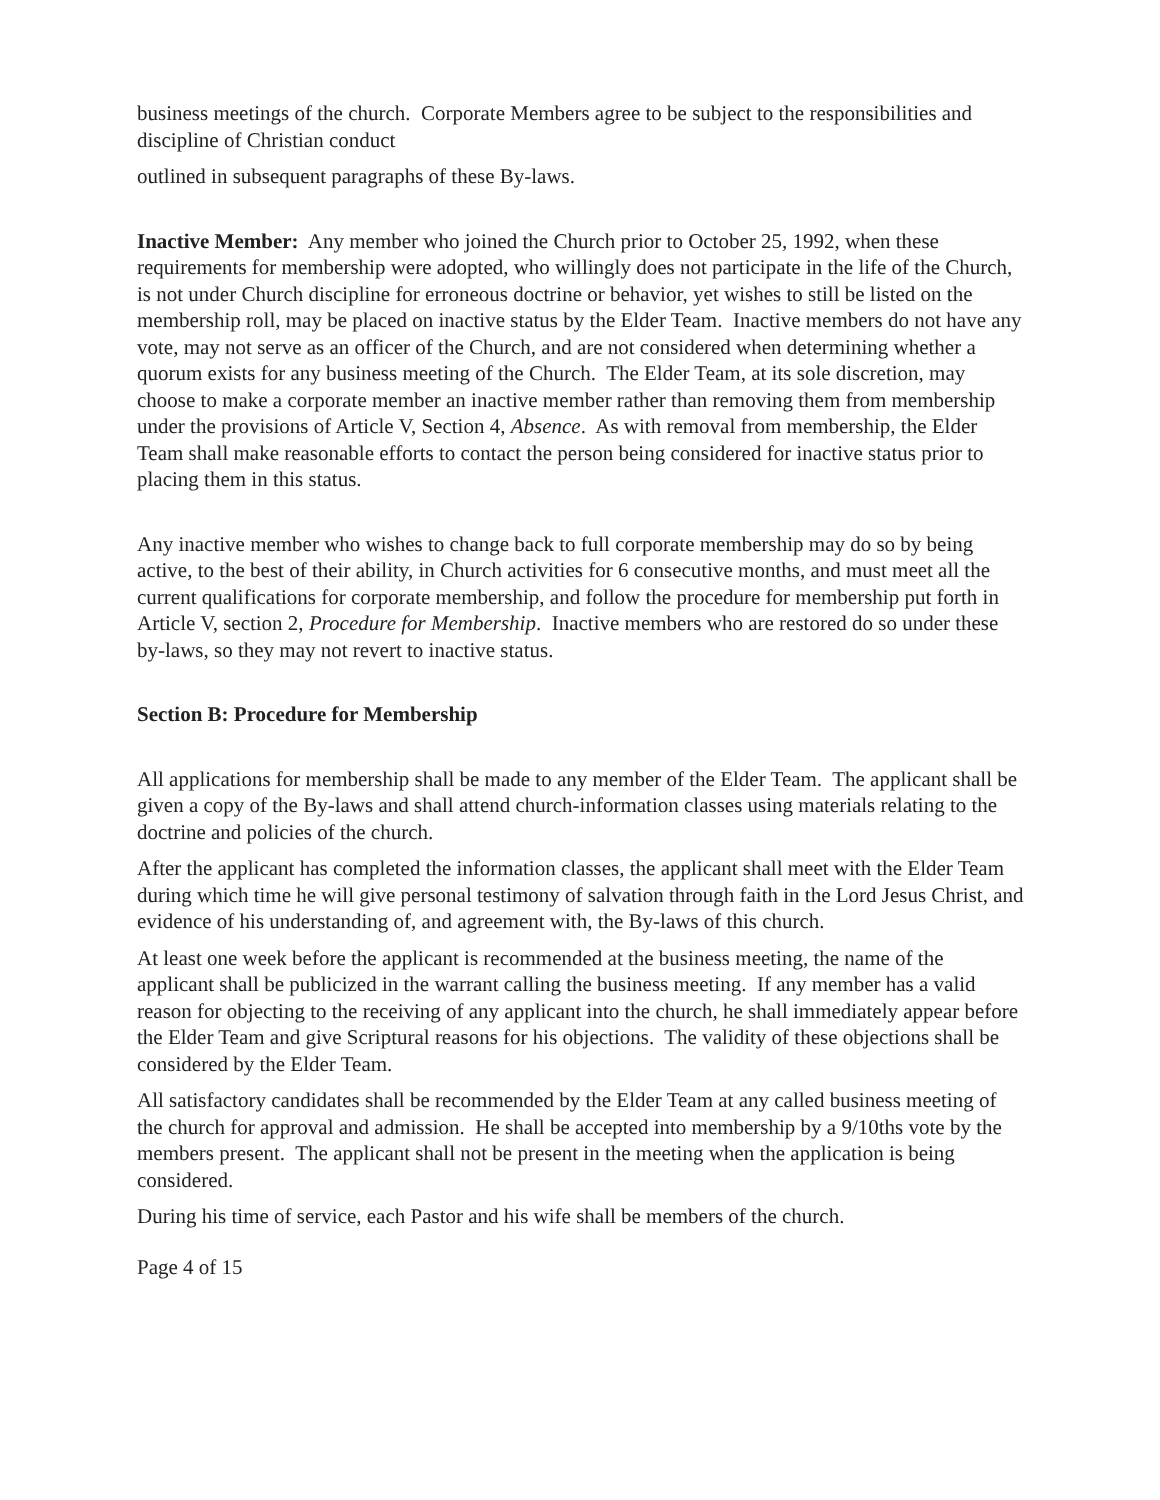business meetings of the church. Corporate Members agree to be subject to the responsibilities and discipline of Christian conduct
outlined in subsequent paragraphs of these By-laws.
Inactive Member: Any member who joined the Church prior to October 25, 1992, when these requirements for membership were adopted, who willingly does not participate in the life of the Church, is not under Church discipline for erroneous doctrine or behavior, yet wishes to still be listed on the membership roll, may be placed on inactive status by the Elder Team. Inactive members do not have any vote, may not serve as an officer of the Church, and are not considered when determining whether a quorum exists for any business meeting of the Church. The Elder Team, at its sole discretion, may choose to make a corporate member an inactive member rather than removing them from membership under the provisions of Article V, Section 4, Absence. As with removal from membership, the Elder Team shall make reasonable efforts to contact the person being considered for inactive status prior to placing them in this status.
Any inactive member who wishes to change back to full corporate membership may do so by being active, to the best of their ability, in Church activities for 6 consecutive months, and must meet all the current qualifications for corporate membership, and follow the procedure for membership put forth in Article V, section 2, Procedure for Membership. Inactive members who are restored do so under these by-laws, so they may not revert to inactive status.
Section B: Procedure for Membership
All applications for membership shall be made to any member of the Elder Team. The applicant shall be given a copy of the By-laws and shall attend church-information classes using materials relating to the doctrine and policies of the church.
After the applicant has completed the information classes, the applicant shall meet with the Elder Team during which time he will give personal testimony of salvation through faith in the Lord Jesus Christ, and evidence of his understanding of, and agreement with, the By-laws of this church.
At least one week before the applicant is recommended at the business meeting, the name of the applicant shall be publicized in the warrant calling the business meeting. If any member has a valid reason for objecting to the receiving of any applicant into the church, he shall immediately appear before the Elder Team and give Scriptural reasons for his objections. The validity of these objections shall be considered by the Elder Team.
All satisfactory candidates shall be recommended by the Elder Team at any called business meeting of the church for approval and admission. He shall be accepted into membership by a 9/10ths vote by the members present. The applicant shall not be present in the meeting when the application is being considered.
During his time of service, each Pastor and his wife shall be members of the church.
Page 4 of 15